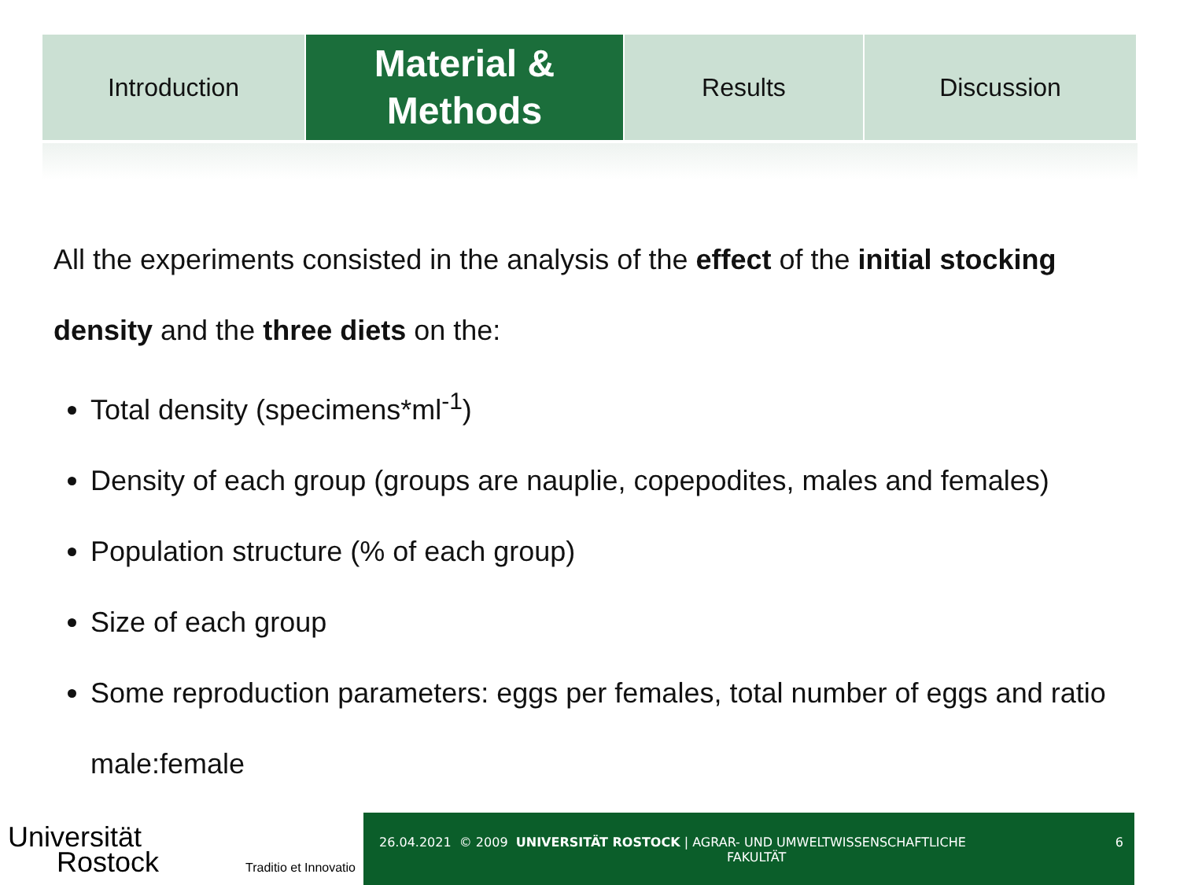Introduction
Material &
Methods
Results Discussion
All the experiments consisted in the analysis of the effect of the initial stocking density and the three diets on the:
Total density (specimens*ml<sup>-1</sup>)
Density of each group (groups are nauplie, copepodites, males and females)
Population structure (% of each group)
Size of each group
Some reproduction parameters: eggs per females, total number of eggs and ratio male:female
Universität
Rostock Traditio et Innovatio
26.04.2021 © 2009 UNIVERSITÄT ROSTOCK | AGRAR- UND UMWELTWISSENSCHAFTLICHE
FAKULTÄT
6